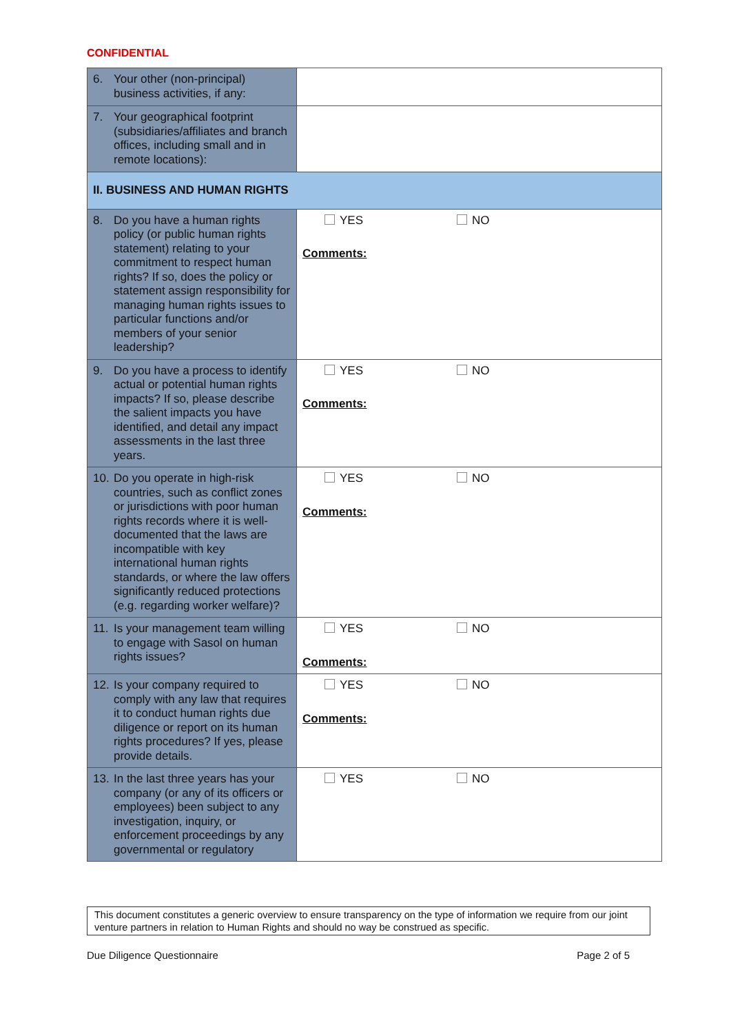CONFIDENTIAL
| 6. Your other (non-principal) business activities, if any: | |
| 7. Your geographical footprint (subsidiaries/affiliates and branch offices, including small and in remote locations): | |
| II. BUSINESS AND HUMAN RIGHTS | |
| 8. Do you have a human rights policy (or public human rights statement) relating to your commitment to respect human rights? If so, does the policy or statement assign responsibility for managing human rights issues to particular functions and/or members of your senior leadership? | YES NO Comments: |
| 9. Do you have a process to identify actual or potential human rights impacts? If so, please describe the salient impacts you have identified, and detail any impact assessments in the last three years. | YES NO Comments: |
| 10. Do you operate in high-risk countries, such as conflict zones or jurisdictions with poor human rights records where it is well-documented that the laws are incompatible with key international human rights standards, or where the law offers significantly reduced protections (e.g. regarding worker welfare)? | YES NO Comments: |
| 11. Is your management team willing to engage with Sasol on human rights issues? | YES NO Comments: |
| 12. Is your company required to comply with any law that requires it to conduct human rights due diligence or report on its human rights procedures? If yes, please provide details. | YES NO Comments: |
| 13. In the last three years has your company (or any of its officers or employees) been subject to any investigation, inquiry, or enforcement proceedings by any governmental or regulatory | YES NO |
This document constitutes a generic overview to ensure transparency on the type of information we require from our joint venture partners in relation to Human Rights and should no way be construed as specific.
Due Diligence Questionnaire Page 2 of 5